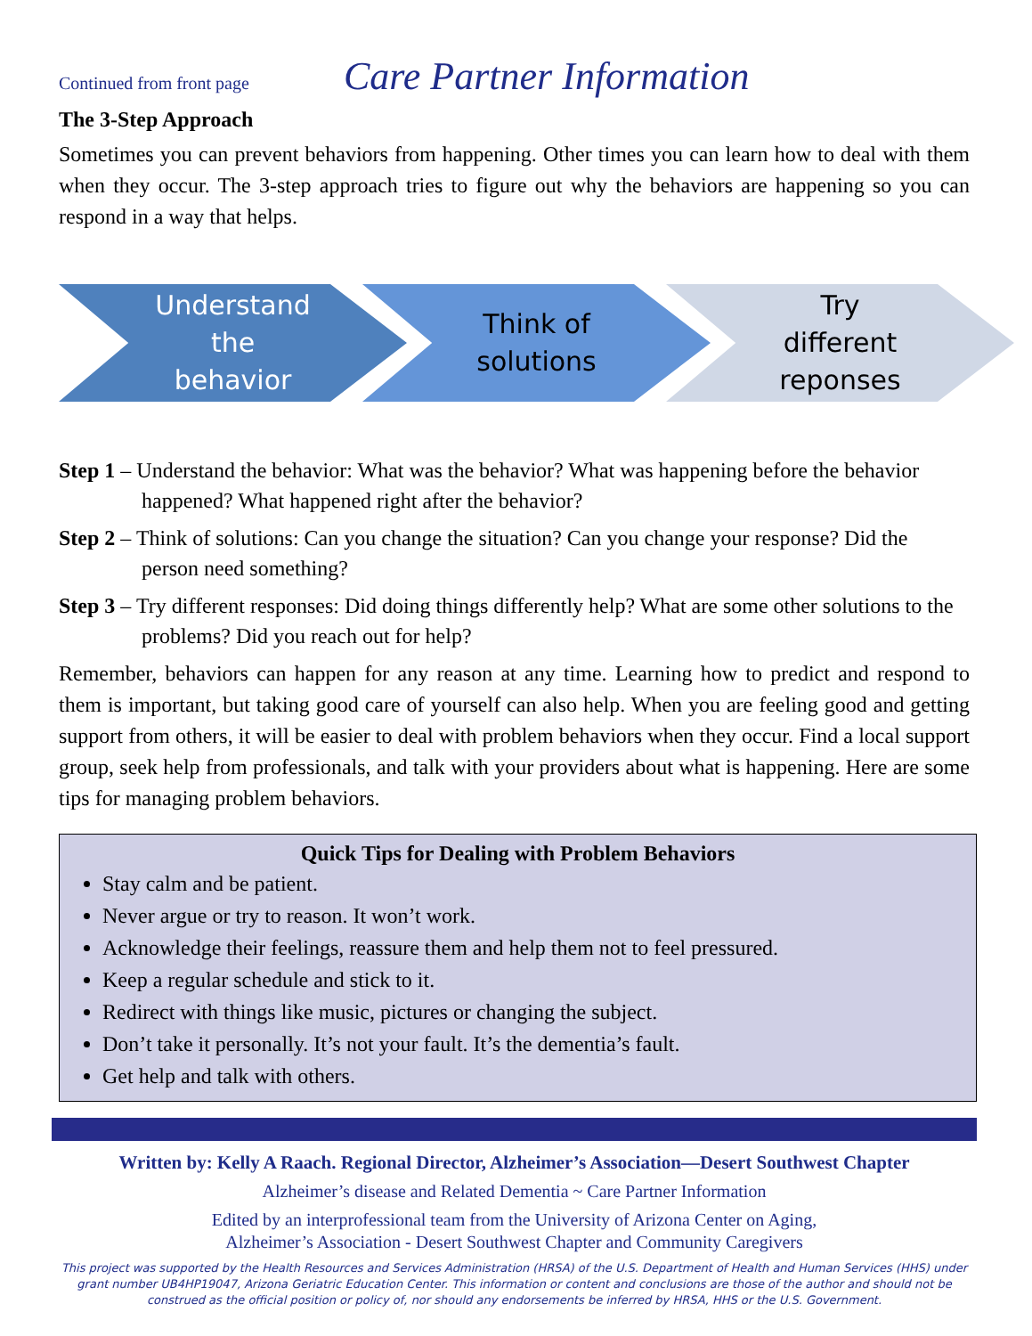Continued from front page
Care Partner Information
The 3-Step Approach
Sometimes you can prevent behaviors from happening. Other times you can learn how to deal with them when they occur. The 3-step approach tries to figure out why the behaviors are happening so you can respond in a way that helps.
Understand
the
behavior
Think of
solutions
Try
different
reponses
Step 1 – Understand the behavior: What was the behavior? What was happening before the behavior happened? What happened right after the behavior?
Step 2 – Think of solutions: Can you change the situation? Can you change your response? Did the person need something?
Step 3 – Try different responses: Did doing things differently help? What are some other solutions to the problems? Did you reach out for help?
Remember, behaviors can happen for any reason at any time. Learning how to predict and respond to them is important, but taking good care of yourself can also help. When you are feeling good and getting support from others, it will be easier to deal with problem behaviors when they occur. Find a local support group, seek help from professionals, and talk with your providers about what is happening. Here are some tips for managing problem behaviors.
Quick Tips for Dealing with Problem Behaviors
Stay calm and be patient.
Never argue or try to reason. It won’t work.
Acknowledge their feelings, reassure them and help them not to feel pressured.
Keep a regular schedule and stick to it.
Redirect with things like music, pictures or changing the subject.
Don’t take it personally. It’s not your fault. It’s the dementia’s fault.
Get help and talk with others.
Written by: Kelly A Raach. Regional Director, Alzheimer’s Association—Desert Southwest Chapter
Alzheimer’s disease and Related Dementia ~ Care Partner Information
Edited by an interprofessional team from the University of Arizona Center on Aging,
Alzheimer’s Association - Desert Southwest Chapter and Community Caregivers
This project was supported by the Health Resources and Services Administration (HRSA) of the U.S. Department of Health and Human Services (HHS) under grant number UB4HP19047, Arizona Geriatric Education Center. This information or content and conclusions are those of the author and should not be construed as the official position or policy of, nor should any endorsements be inferred by HRSA, HHS or the U.S. Government.